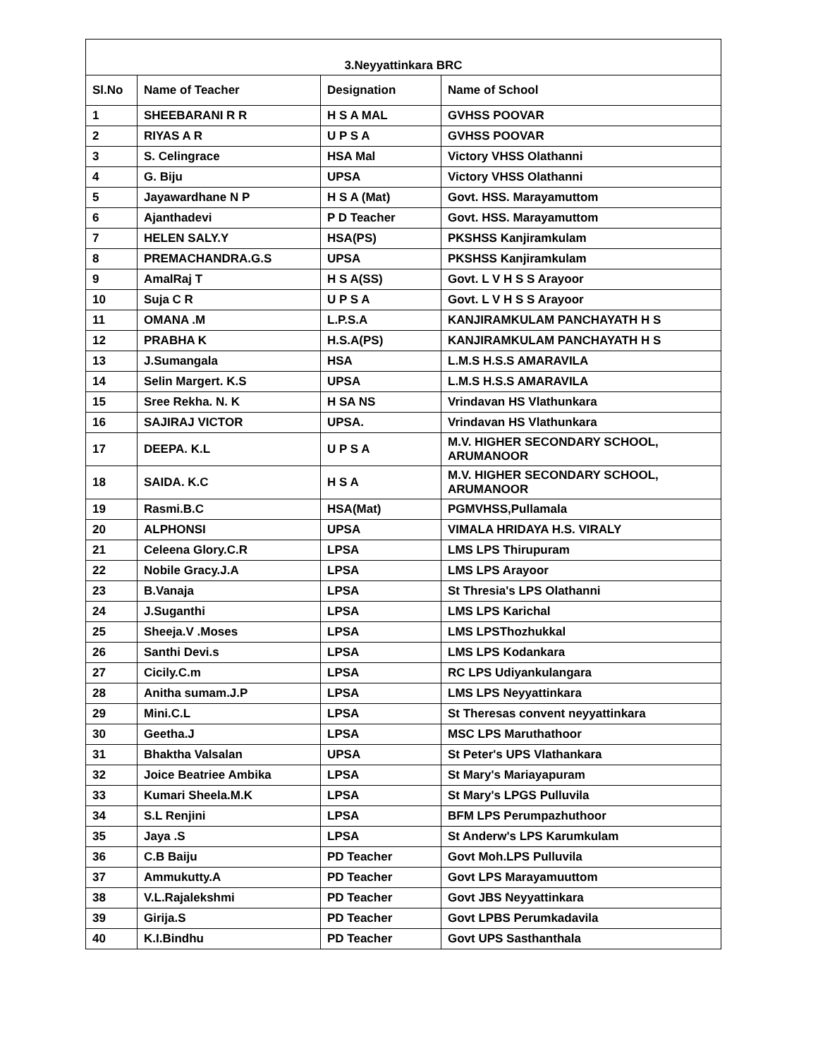| 3.Neyyattinkara BRC | | | |
| Sl.No | Name of Teacher | Designation | Name of School |
| 1 | SHEEBARANI R R | H S A MAL | GVHSS POOVAR |
| 2 | RIYAS A R | U P S A | GVHSS POOVAR |
| 3 | S. Celingrace | HSA Mal | Victory VHSS Olathanni |
| 4 | G. Biju | UPSA | Victory VHSS Olathanni |
| 5 | Jayawardhane N P | H S A (Mat) | Govt. HSS. Marayamuttom |
| 6 | Ajanthadevi | P D Teacher | Govt. HSS. Marayamuttom |
| 7 | HELEN SALY.Y | HSA(PS) | PKSHSS Kanjiramkulam |
| 8 | PREMACHANDRA.G.S | UPSA | PKSHSS Kanjiramkulam |
| 9 | AmalRaj T | H S A(SS) | Govt. L V H S S Arayoor |
| 10 | Suja C R | U P S A | Govt. L V H S S Arayoor |
| 11 | OMANA .M | L.P.S.A | KANJIRAMKULAM PANCHAYATH H S |
| 12 | PRABHA K | H.S.A(PS) | KANJIRAMKULAM PANCHAYATH H S |
| 13 | J.Sumangala | HSA | L.M.S H.S.S AMARAVILA |
| 14 | Selin Margert. K.S | UPSA | L.M.S H.S.S AMARAVILA |
| 15 | Sree Rekha. N. K | H SA NS | Vrindavan HS Vlathunkara |
| 16 | SAJIRAJ VICTOR | UPSA. | Vrindavan HS Vlathunkara |
| 17 | DEEPA. K.L | U P S A | M.V. HIGHER SECONDARY SCHOOL, ARUMANOOR |
| 18 | SAIDA. K.C | H S A | M.V. HIGHER SECONDARY SCHOOL, ARUMANOOR |
| 19 | Rasmi.B.C | HSA(Mat) | PGMVHSS,Pullamala |
| 20 | ALPHONSI | UPSA | VIMALA HRIDAYA H.S. VIRALY |
| 21 | Celeena Glory.C.R | LPSA | LMS LPS Thirupuram |
| 22 | Nobile Gracy.J.A | LPSA | LMS LPS Arayoor |
| 23 | B.Vanaja | LPSA | St Thresia's LPS Olathanni |
| 24 | J.Suganthi | LPSA | LMS LPS Karichal |
| 25 | Sheeja.V .Moses | LPSA | LMS LPSThozhukkal |
| 26 | Santhi Devi.s | LPSA | LMS LPS Kodankara |
| 27 | Cicily.C.m | LPSA | RC LPS Udiyankulangara |
| 28 | Anitha sumam.J.P | LPSA | LMS LPS Neyyattinkara |
| 29 | Mini.C.L | LPSA | St Theresas convent neyyattinkara |
| 30 | Geetha.J | LPSA | MSC LPS Maruthathoor |
| 31 | Bhaktha Valsalan | UPSA | St Peter's UPS Vlathankara |
| 32 | Joice Beatriee Ambika | LPSA | St Mary's Mariayapuram |
| 33 | Kumari Sheela.M.K | LPSA | St Mary's LPGS Pulluvila |
| 34 | S.L Renjini | LPSA | BFM LPS Perumpazhuthoor |
| 35 | Jaya .S | LPSA | St Anderw's LPS Karumkulam |
| 36 | C.B Baiju | PD Teacher | Govt Moh.LPS Pulluvila |
| 37 | Ammukutty.A | PD Teacher | Govt LPS Marayamuuttom |
| 38 | V.L.Rajalekshmi | PD Teacher | Govt JBS Neyyattinkara |
| 39 | Girija.S | PD Teacher | Govt LPBS Perumkadavila |
| 40 | K.I.Bindhu | PD Teacher | Govt UPS Sasthanthala |